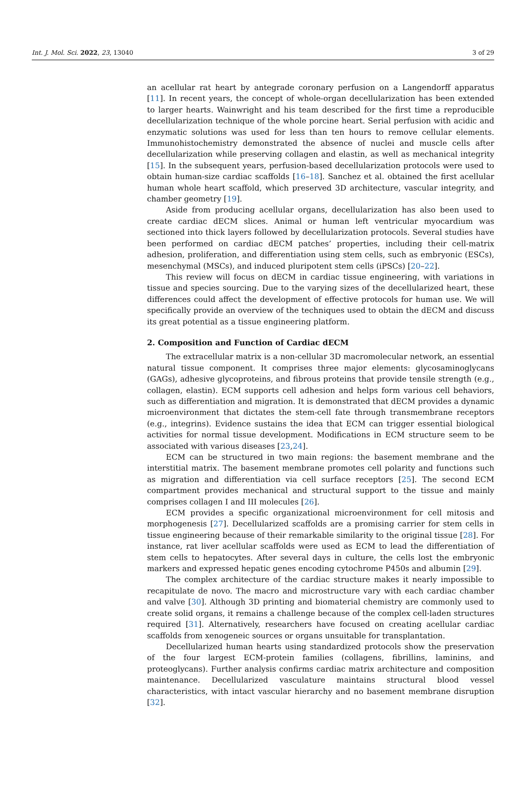Int. J. Mol. Sci. 2022, 23, 13040 3 of 29
an acellular rat heart by antegrade coronary perfusion on a Langendorff apparatus [11]. In recent years, the concept of whole-organ decellularization has been extended to larger hearts. Wainwright and his team described for the first time a reproducible decellularization technique of the whole porcine heart. Serial perfusion with acidic and enzymatic solutions was used for less than ten hours to remove cellular elements. Immunohistochemistry demonstrated the absence of nuclei and muscle cells after decellularization while preserving collagen and elastin, as well as mechanical integrity [15]. In the subsequent years, perfusion-based decellularization protocols were used to obtain human-size cardiac scaffolds [16–18]. Sanchez et al. obtained the first acellular human whole heart scaffold, which preserved 3D architecture, vascular integrity, and chamber geometry [19].
Aside from producing acellular organs, decellularization has also been used to create cardiac dECM slices. Animal or human left ventricular myocardium was sectioned into thick layers followed by decellularization protocols. Several studies have been performed on cardiac dECM patches’ properties, including their cell-matrix adhesion, proliferation, and differentiation using stem cells, such as embryonic (ESCs), mesenchymal (MSCs), and induced pluripotent stem cells (iPSCs) [20–22].
This review will focus on dECM in cardiac tissue engineering, with variations in tissue and species sourcing. Due to the varying sizes of the decellularized heart, these differences could affect the development of effective protocols for human use. We will specifically provide an overview of the techniques used to obtain the dECM and discuss its great potential as a tissue engineering platform.
2. Composition and Function of Cardiac dECM
The extracellular matrix is a non-cellular 3D macromolecular network, an essential natural tissue component. It comprises three major elements: glycosaminoglycans (GAGs), adhesive glycoproteins, and fibrous proteins that provide tensile strength (e.g., collagen, elastin). ECM supports cell adhesion and helps form various cell behaviors, such as differentiation and migration. It is demonstrated that dECM provides a dynamic microenvironment that dictates the stem-cell fate through transmembrane receptors (e.g., integrins). Evidence sustains the idea that ECM can trigger essential biological activities for normal tissue development. Modifications in ECM structure seem to be associated with various diseases [23,24].
ECM can be structured in two main regions: the basement membrane and the interstitial matrix. The basement membrane promotes cell polarity and functions such as migration and differentiation via cell surface receptors [25]. The second ECM compartment provides mechanical and structural support to the tissue and mainly comprises collagen I and III molecules [26].
ECM provides a specific organizational microenvironment for cell mitosis and morphogenesis [27]. Decellularized scaffolds are a promising carrier for stem cells in tissue engineering because of their remarkable similarity to the original tissue [28]. For instance, rat liver acellular scaffolds were used as ECM to lead the differentiation of stem cells to hepatocytes. After several days in culture, the cells lost the embryonic markers and expressed hepatic genes encoding cytochrome P450s and albumin [29].
The complex architecture of the cardiac structure makes it nearly impossible to recapitulate de novo. The macro and microstructure vary with each cardiac chamber and valve [30]. Although 3D printing and biomaterial chemistry are commonly used to create solid organs, it remains a challenge because of the complex cell-laden structures required [31]. Alternatively, researchers have focused on creating acellular cardiac scaffolds from xenogeneic sources or organs unsuitable for transplantation.
Decellularized human hearts using standardized protocols show the preservation of the four largest ECM-protein families (collagens, fibrillins, laminins, and proteoglycans). Further analysis confirms cardiac matrix architecture and composition maintenance. Decellularized vasculature maintains structural blood vessel characteristics, with intact vascular hierarchy and no basement membrane disruption [32].